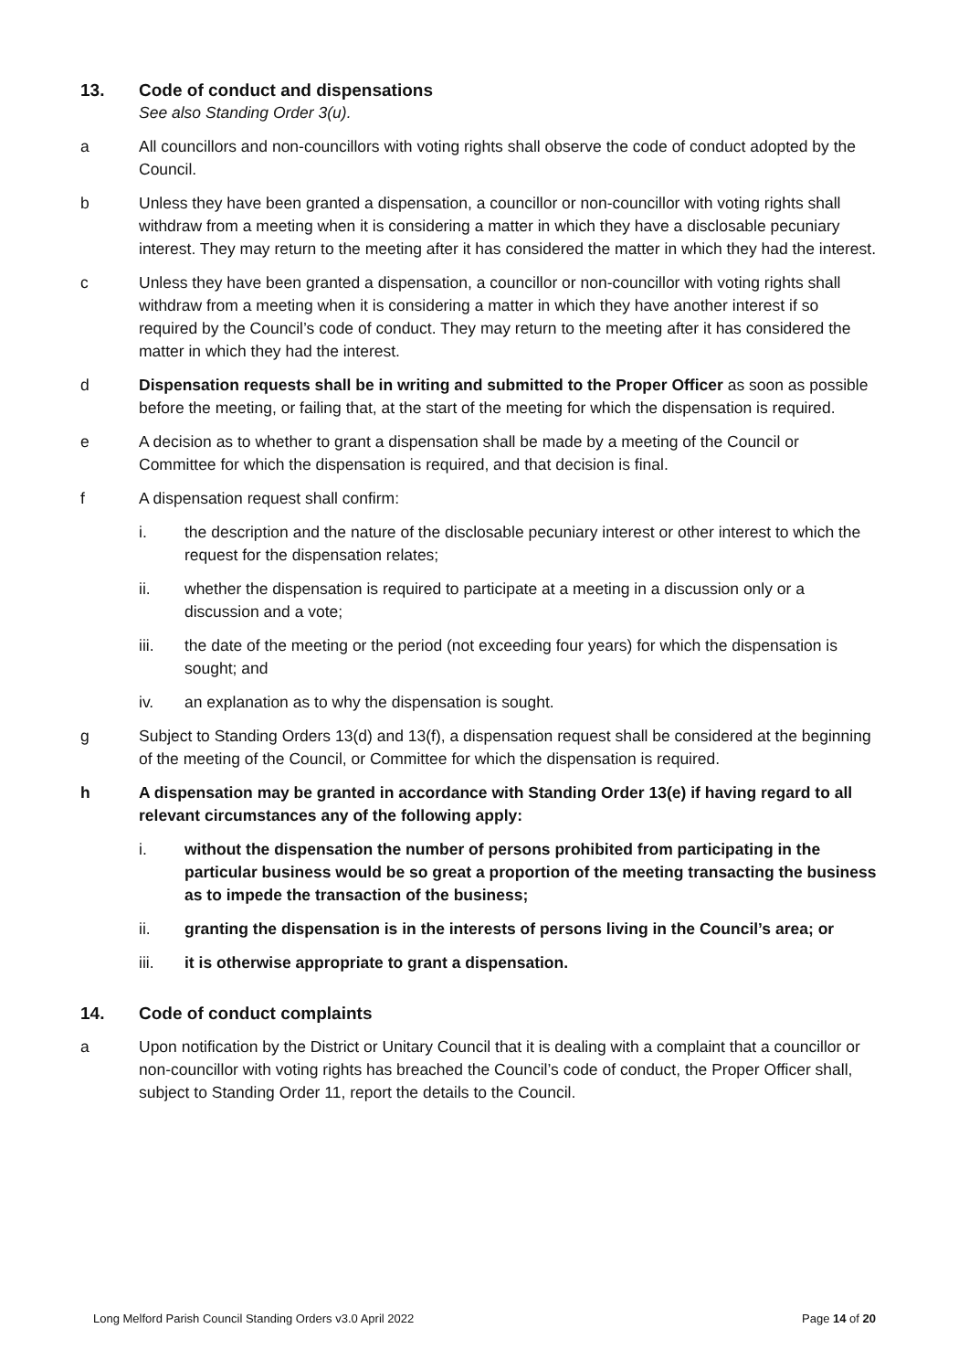13. Code of conduct and dispensations
See also Standing Order 3(u).
a All councillors and non-councillors with voting rights shall observe the code of conduct adopted by the Council.
b Unless they have been granted a dispensation, a councillor or non-councillor with voting rights shall withdraw from a meeting when it is considering a matter in which they have a disclosable pecuniary interest. They may return to the meeting after it has considered the matter in which they had the interest.
c Unless they have been granted a dispensation, a councillor or non-councillor with voting rights shall withdraw from a meeting when it is considering a matter in which they have another interest if so required by the Council’s code of conduct. They may return to the meeting after it has considered the matter in which they had the interest.
d Dispensation requests shall be in writing and submitted to the Proper Officer as soon as possible before the meeting, or failing that, at the start of the meeting for which the dispensation is required.
e A decision as to whether to grant a dispensation shall be made by a meeting of the Council or Committee for which the dispensation is required, and that decision is final.
f A dispensation request shall confirm:
i. the description and the nature of the disclosable pecuniary interest or other interest to which the request for the dispensation relates;
ii. whether the dispensation is required to participate at a meeting in a discussion only or a discussion and a vote;
iii. the date of the meeting or the period (not exceeding four years) for which the dispensation is sought; and
iv. an explanation as to why the dispensation is sought.
g Subject to Standing Orders 13(d) and 13(f), a dispensation request shall be considered at the beginning of the meeting of the Council, or Committee for which the dispensation is required.
h A dispensation may be granted in accordance with Standing Order 13(e) if having regard to all relevant circumstances any of the following apply:
i. without the dispensation the number of persons prohibited from participating in the particular business would be so great a proportion of the meeting transacting the business as to impede the transaction of the business;
ii. granting the dispensation is in the interests of persons living in the Council’s area; or
iii. it is otherwise appropriate to grant a dispensation.
14. Code of conduct complaints
a Upon notification by the District or Unitary Council that it is dealing with a complaint that a councillor or non-councillor with voting rights has breached the Council’s code of conduct, the Proper Officer shall, subject to Standing Order 11, report the details to the Council.
Long Melford Parish Council Standing Orders v3.0 April 2022 Page 14 of 20